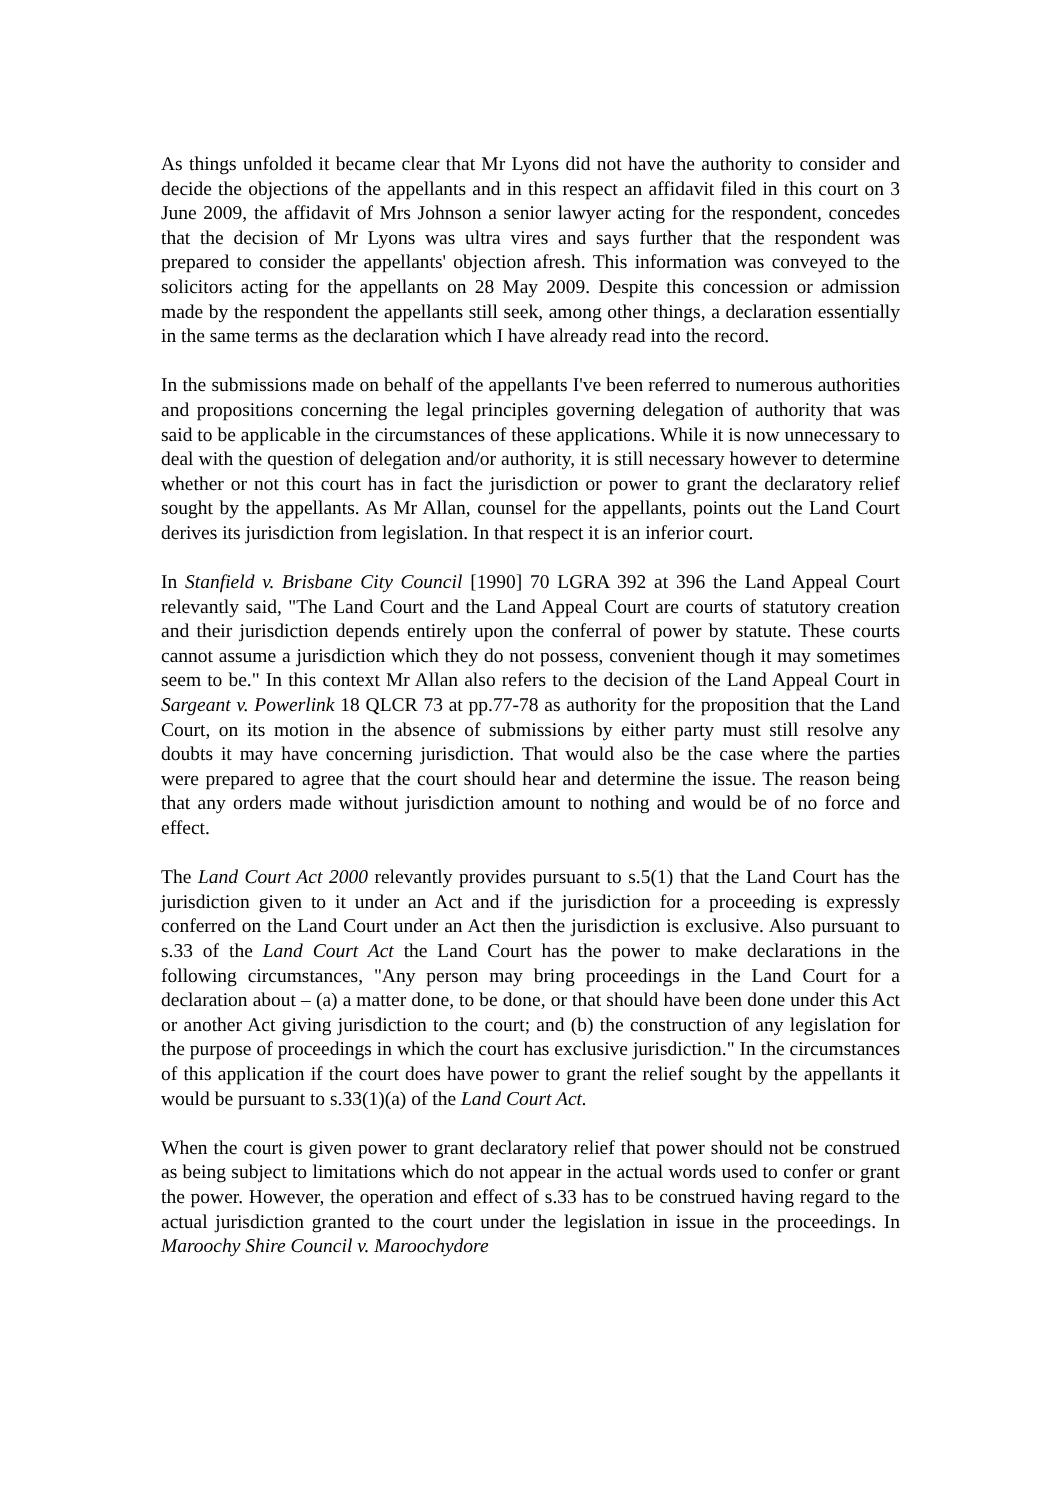As things unfolded it became clear that Mr Lyons did not have the authority to consider and decide the objections of the appellants and in this respect an affidavit filed in this court on 3 June 2009, the affidavit of Mrs Johnson a senior lawyer acting for the respondent, concedes that the decision of Mr Lyons was ultra vires and says further that the respondent was prepared to consider the appellants' objection afresh. This information was conveyed to the solicitors acting for the appellants on 28 May 2009. Despite this concession or admission made by the respondent the appellants still seek, among other things, a declaration essentially in the same terms as the declaration which I have already read into the record.
In the submissions made on behalf of the appellants I've been referred to numerous authorities and propositions concerning the legal principles governing delegation of authority that was said to be applicable in the circumstances of these applications. While it is now unnecessary to deal with the question of delegation and/or authority, it is still necessary however to determine whether or not this court has in fact the jurisdiction or power to grant the declaratory relief sought by the appellants. As Mr Allan, counsel for the appellants, points out the Land Court derives its jurisdiction from legislation. In that respect it is an inferior court.
In Stanfield v. Brisbane City Council [1990] 70 LGRA 392 at 396 the Land Appeal Court relevantly said, "The Land Court and the Land Appeal Court are courts of statutory creation and their jurisdiction depends entirely upon the conferral of power by statute. These courts cannot assume a jurisdiction which they do not possess, convenient though it may sometimes seem to be." In this context Mr Allan also refers to the decision of the Land Appeal Court in Sargeant v. Powerlink 18 QLCR 73 at pp.77-78 as authority for the proposition that the Land Court, on its motion in the absence of submissions by either party must still resolve any doubts it may have concerning jurisdiction. That would also be the case where the parties were prepared to agree that the court should hear and determine the issue. The reason being that any orders made without jurisdiction amount to nothing and would be of no force and effect.
The Land Court Act 2000 relevantly provides pursuant to s.5(1) that the Land Court has the jurisdiction given to it under an Act and if the jurisdiction for a proceeding is expressly conferred on the Land Court under an Act then the jurisdiction is exclusive. Also pursuant to s.33 of the Land Court Act the Land Court has the power to make declarations in the following circumstances, "Any person may bring proceedings in the Land Court for a declaration about – (a) a matter done, to be done, or that should have been done under this Act or another Act giving jurisdiction to the court; and (b) the construction of any legislation for the purpose of proceedings in which the court has exclusive jurisdiction." In the circumstances of this application if the court does have power to grant the relief sought by the appellants it would be pursuant to s.33(1)(a) of the Land Court Act.
When the court is given power to grant declaratory relief that power should not be construed as being subject to limitations which do not appear in the actual words used to confer or grant the power. However, the operation and effect of s.33 has to be construed having regard to the actual jurisdiction granted to the court under the legislation in issue in the proceedings. In Maroochy Shire Council v. Maroochydore